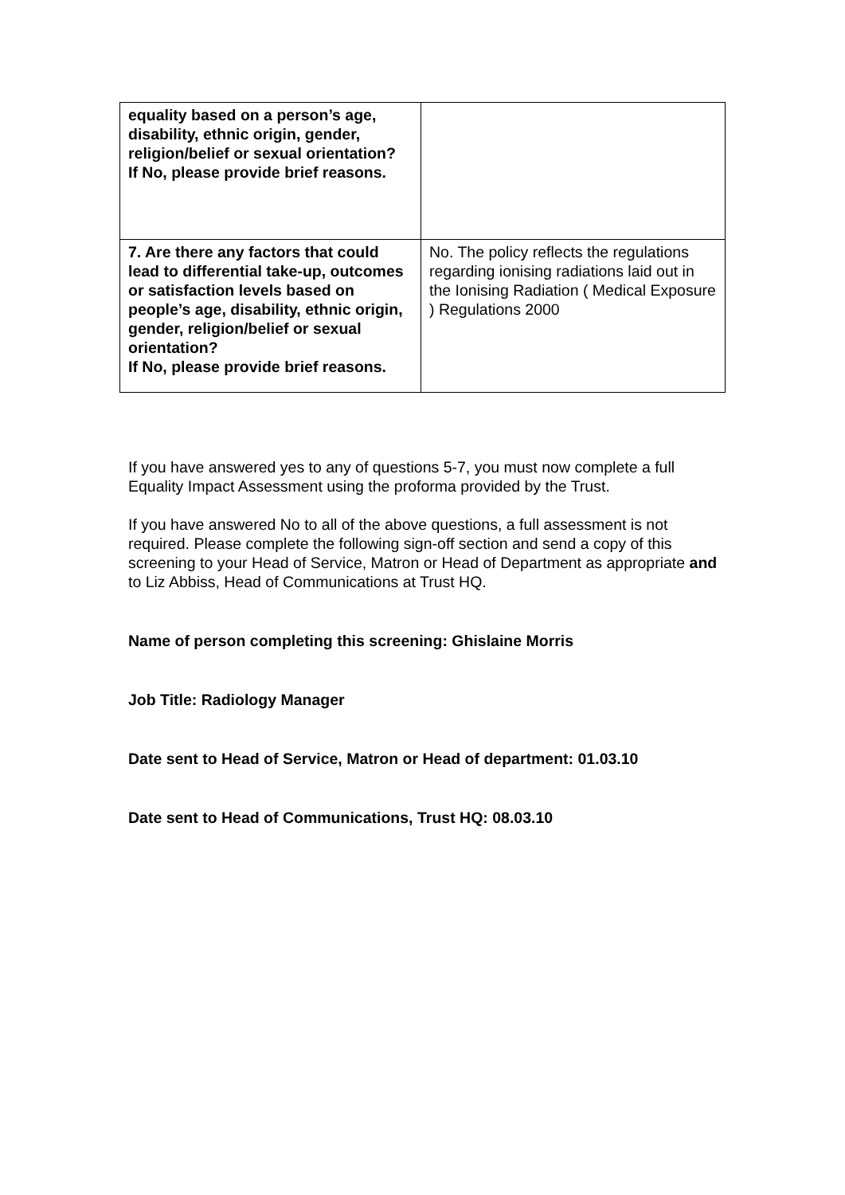| equality based on a person’s age, disability, ethnic origin, gender, religion/belief or sexual orientation? If No, please provide brief reasons. | |
| 7. Are there any factors that could lead to differential take-up, outcomes or satisfaction levels based on people’s age, disability, ethnic origin, gender, religion/belief or sexual orientation? If No, please provide brief reasons. | No. The policy reflects the regulations regarding ionising radiations laid out in the Ionising Radiation ( Medical Exposure ) Regulations 2000 |
If you have answered yes to any of questions 5-7, you must now complete a full Equality Impact Assessment using the proforma provided by the Trust.
If you have answered No to all of the above questions, a full assessment is not required. Please complete the following sign-off section and send a copy of this screening to your Head of Service, Matron or Head of Department as appropriate and to Liz Abbiss, Head of Communications at Trust HQ.
Name of person completing this screening: Ghislaine Morris
Job Title: Radiology Manager
Date sent to Head of Service, Matron or Head of department: 01.03.10
Date sent to Head of Communications, Trust HQ: 08.03.10